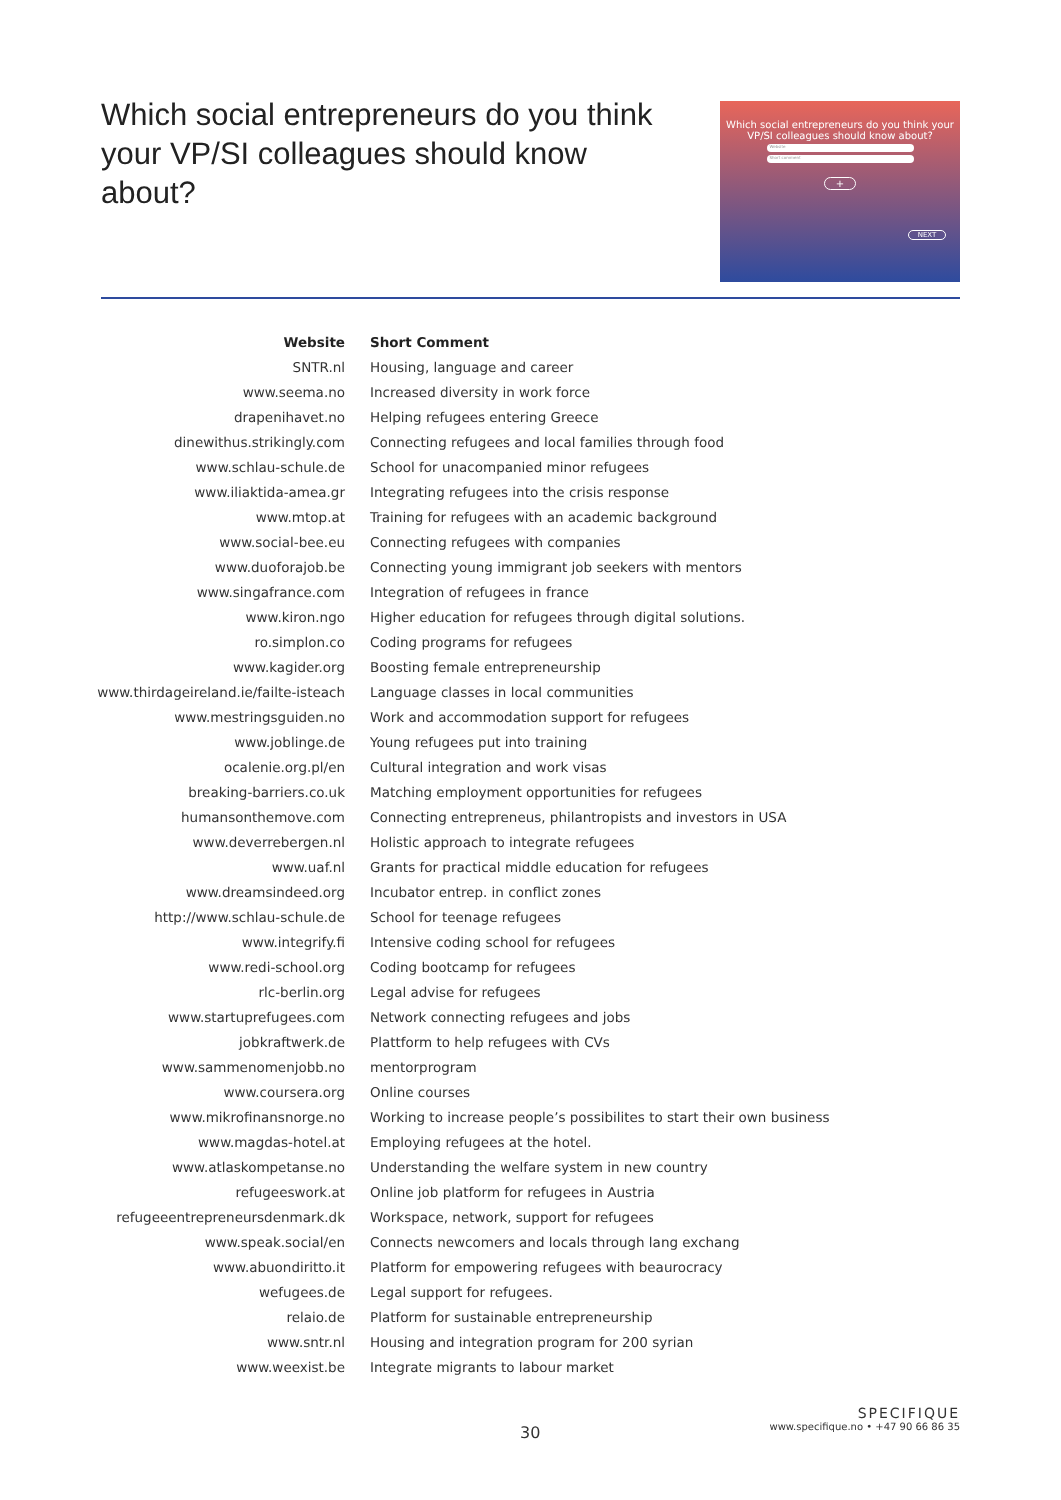Which social entrepreneurs do you think your VP/SI colleagues should know about?
Which social entrepreneurs do you think your VP/SI colleagues should know about?
Website
Short comment
+
NEXT
| Website | Short Comment |
| --- | --- |
| SNTR.nl | Housing, language and career |
| www.seema.no | Increased diversity in work force |
| drapenihavet.no | Helping refugees entering Greece |
| dinewithus.strikingly.com | Connecting refugees and local families through food |
| www.schlau-schule.de | School for unacompanied minor refugees |
| www.iliaktida-amea.gr | Integrating refugees into the crisis response |
| www.mtop.at | Training for refugees with an academic background |
| www.social-bee.eu | Connecting refugees with companies |
| www.duoforajob.be | Connecting young immigrant job seekers with mentors |
| www.singafrance.com | Integration of refugees in france |
| www.kiron.ngo | Higher education for refugees through digital solutions. |
| ro.simplon.co | Coding programs for refugees |
| www.kagider.org | Boosting female entrepreneurship |
| www.thirdageireland.ie/failte-isteach | Language classes in local communities |
| www.mestringsguiden.no | Work and accommodation support for refugees |
| www.joblinge.de | Young refugees put into training |
| ocalenie.org.pl/en | Cultural integration and work visas |
| breaking-barriers.co.uk | Matching employment opportunities for refugees |
| humansonthemove.com | Connecting entrepreneus, philantropists and investors in USA |
| www.deverrebergen.nl | Holistic approach to integrate refugees |
| www.uaf.nl | Grants for practical middle education for refugees |
| www.dreamsindeed.org | Incubator entrep. in conflict zones |
| http://www.schlau-schule.de | School for teenage refugees |
| www.integrify.fi | Intensive coding school for refugees |
| www.redi-school.org | Coding bootcamp for refugees |
| rlc-berlin.org | Legal advise for refugees |
| www.startuprefugees.com | Network connecting refugees and jobs |
| jobkraftwerk.de | Plattform to help refugees with CVs |
| www.sammenomenjobb.no | mentorprogram |
| www.coursera.org | Online courses |
| www.mikrofinansnorge.no | Working to increase people’s possibilites to start their own business |
| www.magdas-hotel.at | Employing refugees at the hotel. |
| www.atlaskompetanse.no | Understanding the welfare system in new country |
| refugeeswork.at | Online job platform for refugees in Austria |
| refugeeentrepreneursdenmark.dk | Workspace, network, support for refugees |
| www.speak.social/en | Connects newcomers and locals through lang exchang |
| www.abuondiritto.it | Platform for empowering refugees with beaurocracy |
| wefugees.de | Legal support for refugees. |
| relaio.de | Platform for sustainable entrepreneurship |
| www.sntr.nl | Housing and integration program for 200 syrian |
| www.weexist.be | Integrate migrants to labour market |
30
SPECIFIQUE
www.specifique.no • +47 90 66 86 35